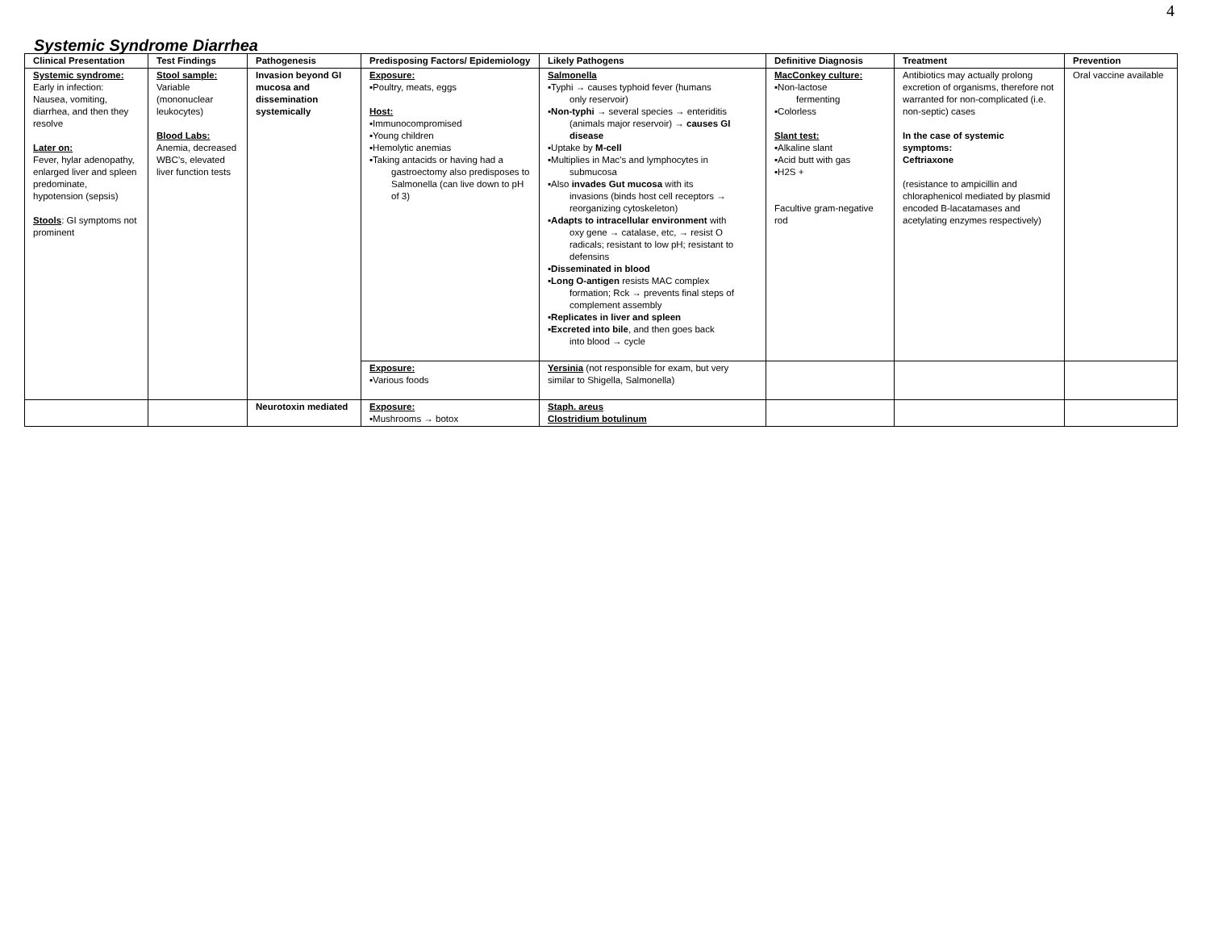4
Systemic Syndrome Diarrhea
| Clinical Presentation | Test Findings | Pathogenesis | Predisposing Factors/ Epidemiology | Likely Pathogens | Definitive Diagnosis | Treatment | Prevention |
| --- | --- | --- | --- | --- | --- | --- | --- |
| Systemic syndrome: Early in infection: Nausea, vomiting, diarrhea, and then they resolve Later on: Fever, hylar adenopathy, enlarged liver and spleen predominate, hypotension (sepsis) Stools : GI symptoms not prominent | Stool sample: Variable (mononuclear leukocytes) Blood Labs: Anemia, decreased WBC’s, elevated liver function tests | Invasion beyond GI mucosa and dissemination systemically | Exposure: ▪Poultry, meats, eggs Host: ▪Immunocompromised ▪Young children ▪Hemolytic anemias ▪Taking antacids or having had a gastroectomy also predisposes to Salmonella (can live down to pH of 3) | Salmonella ▪Typhi → causes typhoid fever (humans only reservoir) ▪ Non-typhi → several species → enteriditis (animals major reservoir) → causes GI disease ▪Uptake by M-cell ▪Multiplies in Mac’s and lymphocytes in submucosa ▪Also invades Gut mucosa with its invasions (binds host cell receptors → reorganizing cytoskeleton) ▪ Adapts to intracellular environment with oxy gene → catalase, etc, → resist O radicals; resistant to low pH; resistant to defensins ▪ Disseminated in blood ▪ Long O-antigen resists MAC complex formation; Rck → prevents final steps of complement assembly ▪ Replicates in liver and spleen ▪ Excreted into bile , and then goes back into blood → cycle | MacConkey culture: ▪Non-lactose fermenting ▪Colorless Slant test: ▪Alkaline slant ▪Acid butt with gas ▪H2S + Facultive gram-negative rod | Antibiotics may actually prolong excretion of organisms, therefore not warranted for non-complicated (i.e. non-septic) cases In the case of systemic symptoms: Ceftriaxone (resistance to ampicillin and chloraphenicol mediated by plasmid encoded B-lacatamases and acetylating enzymes respectively) | Oral vaccine available |
| | | | Exposure: ▪Various foods | Yersinia (not responsible for exam, but very similar to Shigella, Salmonella) | | | |
| | | Neurotoxin mediated | Exposure: ▪Mushrooms → botox | Staph. areus Clostridium botulinum | | | |